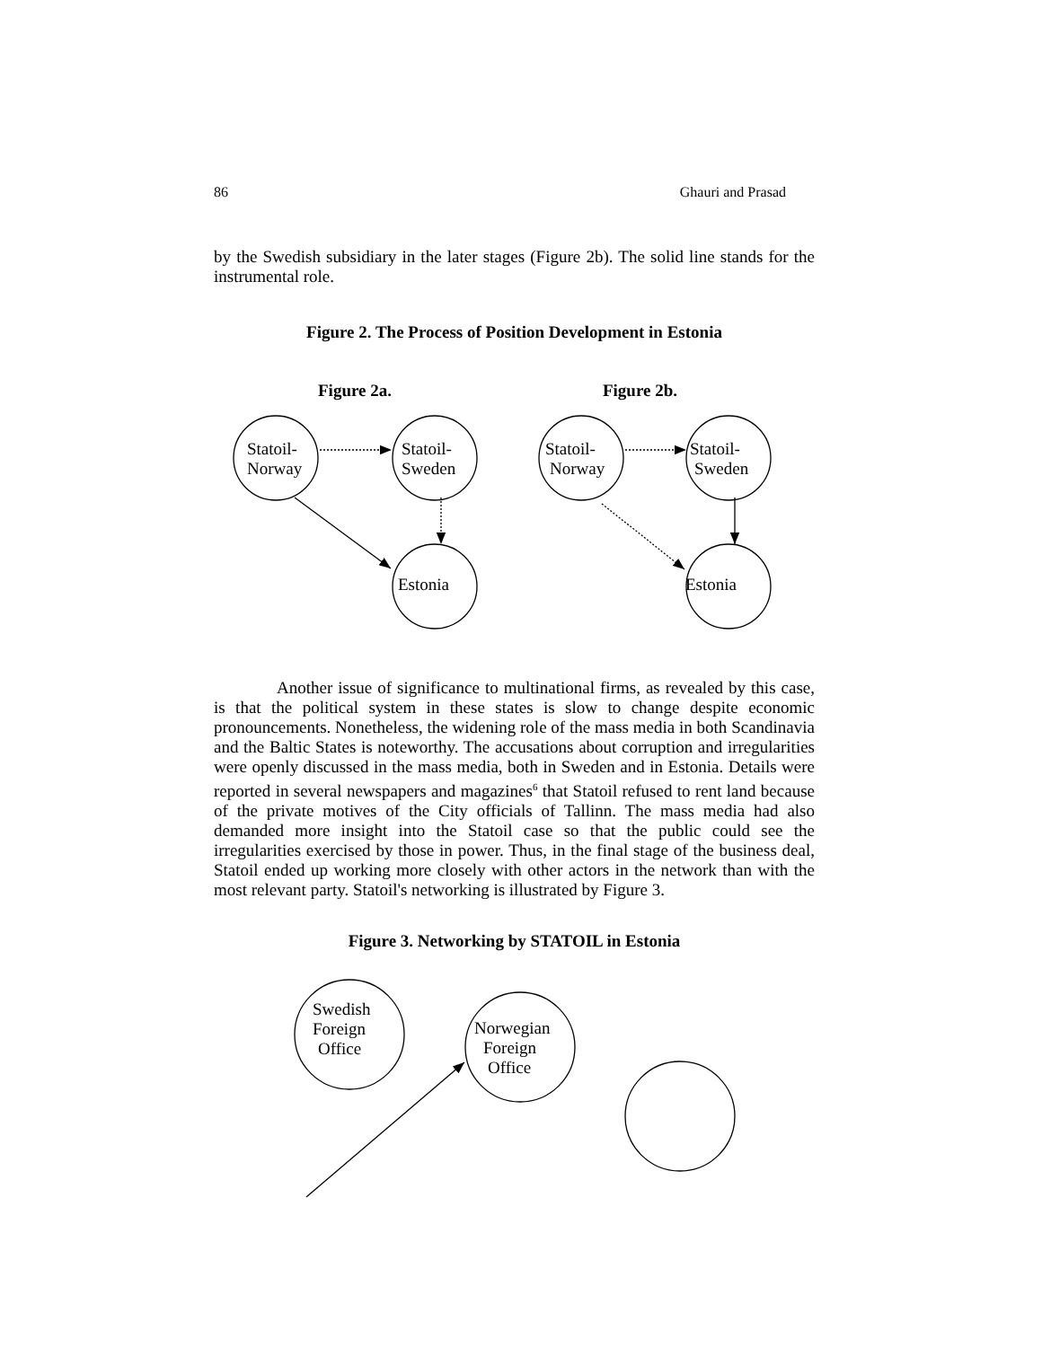86 Ghauri and Prasad
by the Swedish subsidiary in the later stages (Figure 2b). The solid line stands for the instrumental role.
Figure 2. The Process of Position Development in Estonia
Figure 2a. Figure 2b.
Statoil-
Norway
Statoil-
Sweden
Estonia
Statoil-
Norway
Statoil-
Sweden
Estonia
Another issue of significance to multinational firms, as revealed by this case, is that the political system in these states is slow to change despite economic pronouncements. Nonetheless, the widening role of the mass media in both Scandinavia and the Baltic States is noteworthy. The accusations about corruption and irregularities were openly discussed in the mass media, both in Sweden and in Estonia. Details were reported in several newspapers and magazines<sup>6</sup> that Statoil refused to rent land because of the private motives of the City officials of Tallinn. The mass media had also demanded more insight into the Statoil case so that the public could see the irregularities exercised by those in power. Thus, in the final stage of the business deal, Statoil ended up working more closely with other actors in the network than with the most relevant party. Statoil's networking is illustrated by Figure 3.
Figure 3. Networking by STATOIL in Estonia
Swedish
Foreign
Office
Norwegian
Foreign
Office